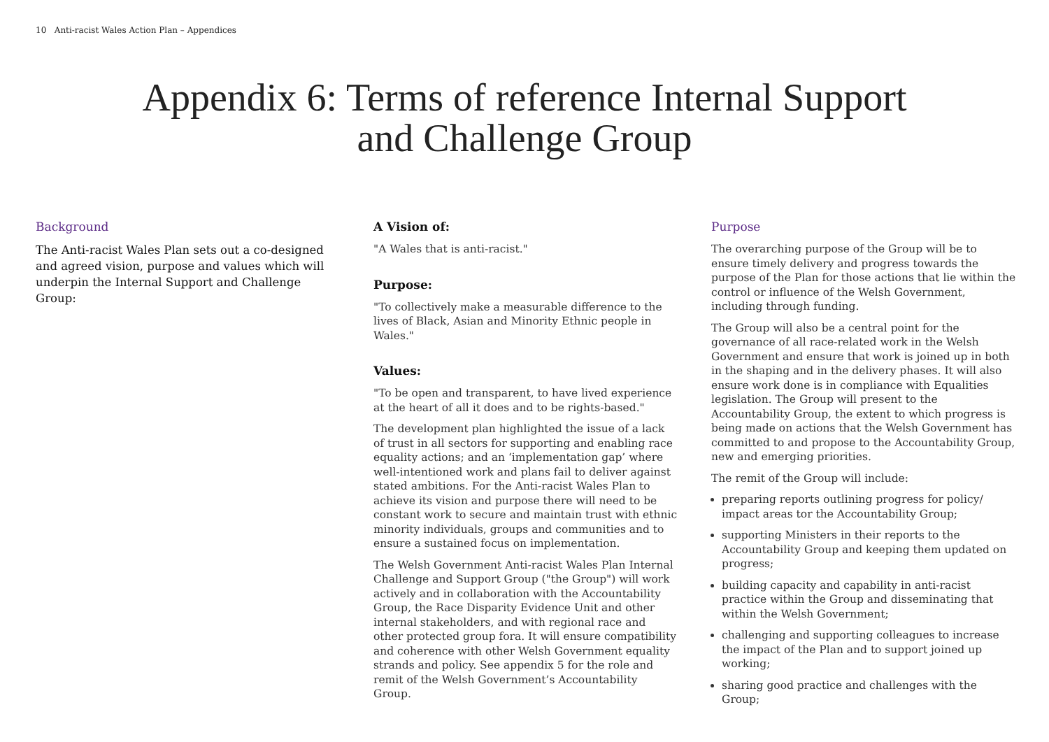10 Anti-racist Wales Action Plan – Appendices
Appendix 6: Terms of reference Internal Support
and Challenge Group
Background
The Anti-racist Wales Plan sets out a co-designed and agreed vision, purpose and values which will underpin the Internal Support and Challenge Group:
A Vision of:
"A Wales that is anti-racist."
Purpose:
"To collectively make a measurable difference to the lives of Black, Asian and Minority Ethnic people in Wales."
Values:
"To be open and transparent, to have lived experience at the heart of all it does and to be rights-based."
The development plan highlighted the issue of a lack of trust in all sectors for supporting and enabling race equality actions; and an ‘implementation gap’ where well-intentioned work and plans fail to deliver against stated ambitions. For the Anti-racist Wales Plan to achieve its vision and purpose there will need to be constant work to secure and maintain trust with ethnic minority individuals, groups and communities and to ensure a sustained focus on implementation.
The Welsh Government Anti-racist Wales Plan Internal Challenge and Support Group ("the Group") will work actively and in collaboration with the Accountability Group, the Race Disparity Evidence Unit and other internal stakeholders, and with regional race and other protected group fora. It will ensure compatibility and coherence with other Welsh Government equality strands and policy. See appendix 5 for the role and remit of the Welsh Government’s Accountability Group.
Purpose
The overarching purpose of the Group will be to ensure timely delivery and progress towards the purpose of the Plan for those actions that lie within the control or influence of the Welsh Government, including through funding.
The Group will also be a central point for the governance of all race-related work in the Welsh Government and ensure that work is joined up in both in the shaping and in the delivery phases. It will also ensure work done is in compliance with Equalities legislation. The Group will present to the Accountability Group, the extent to which progress is being made on actions that the Welsh Government has committed to and propose to the Accountability Group, new and emerging priorities.
The remit of the Group will include:
preparing reports outlining progress for policy/ impact areas tor the Accountability Group;
supporting Ministers in their reports to the Accountability Group and keeping them updated on progress;
building capacity and capability in anti-racist practice within the Group and disseminating that within the Welsh Government;
challenging and supporting colleagues to increase the impact of the Plan and to support joined up working;
sharing good practice and challenges with the Group;